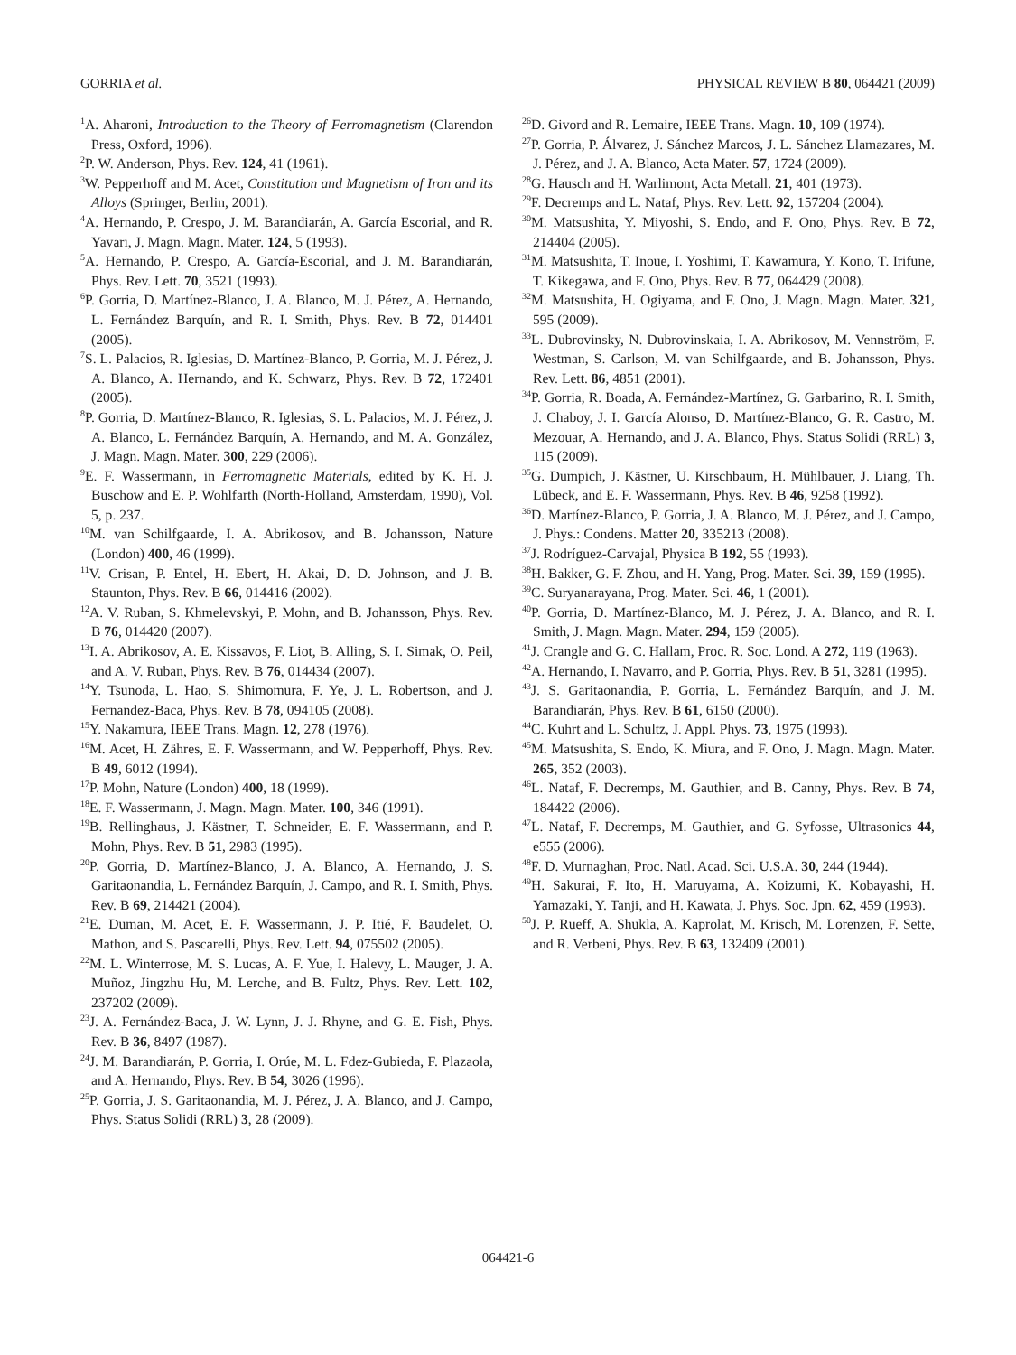GORRIA et al. PHYSICAL REVIEW B 80, 064421 (2009)
<sup>1</sup> A. Aharoni, Introduction to the Theory of Ferromagnetism (Clarendon Press, Oxford, 1996).
<sup>2</sup> P. W. Anderson, Phys. Rev. 124, 41 (1961).
<sup>3</sup> W. Pepperhoff and M. Acet, Constitution and Magnetism of Iron and its Alloys (Springer, Berlin, 2001).
<sup>4</sup> A. Hernando, P. Crespo, J. M. Barandiarán, A. García Escorial, and R. Yavari, J. Magn. Magn. Mater. 124, 5 (1993).
<sup>5</sup> A. Hernando, P. Crespo, A. García-Escorial, and J. M. Barandiarán, Phys. Rev. Lett. 70, 3521 (1993).
<sup>6</sup> P. Gorria, D. Martínez-Blanco, J. A. Blanco, M. J. Pérez, A. Hernando, L. Fernández Barquín, and R. I. Smith, Phys. Rev. B 72, 014401 (2005).
<sup>7</sup> S. L. Palacios, R. Iglesias, D. Martínez-Blanco, P. Gorria, M. J. Pérez, J. A. Blanco, A. Hernando, and K. Schwarz, Phys. Rev. B 72, 172401 (2005).
<sup>8</sup> P. Gorria, D. Martínez-Blanco, R. Iglesias, S. L. Palacios, M. J. Pérez, J. A. Blanco, L. Fernández Barquín, A. Hernando, and M. A. González, J. Magn. Magn. Mater. 300, 229 (2006).
<sup>9</sup> E. F. Wassermann, in Ferromagnetic Materials, edited by K. H. J. Buschow and E. P. Wohlfarth (North-Holland, Amsterdam, 1990), Vol. 5, p. 237.
<sup>10</sup> M. van Schilfgaarde, I. A. Abrikosov, and B. Johansson, Nature (London) 400, 46 (1999).
<sup>11</sup> V. Crisan, P. Entel, H. Ebert, H. Akai, D. D. Johnson, and J. B. Staunton, Phys. Rev. B 66, 014416 (2002).
<sup>12</sup> A. V. Ruban, S. Khmelevskyi, P. Mohn, and B. Johansson, Phys. Rev. B 76, 014420 (2007).
<sup>13</sup> I. A. Abrikosov, A. E. Kissavos, F. Liot, B. Alling, S. I. Simak, O. Peil, and A. V. Ruban, Phys. Rev. B 76, 014434 (2007).
<sup>14</sup> Y. Tsunoda, L. Hao, S. Shimomura, F. Ye, J. L. Robertson, and J. Fernandez-Baca, Phys. Rev. B 78, 094105 (2008).
<sup>15</sup> Y. Nakamura, IEEE Trans. Magn. 12, 278 (1976).
<sup>16</sup> M. Acet, H. Zähres, E. F. Wassermann, and W. Pepperhoff, Phys. Rev. B 49, 6012 (1994).
<sup>17</sup>P. Mohn, Nature (London) 400, 18 (1999).
<sup>18</sup> E. F. Wassermann, J. Magn. Magn. Mater. 100, 346 (1991).
<sup>19</sup>B. Rellinghaus, J. Kästner, T. Schneider, E. F. Wassermann, and P. Mohn, Phys. Rev. B 51, 2983 (1995).
<sup>20</sup>P. Gorria, D. Martínez-Blanco, J. A. Blanco, A. Hernando, J. S. Garitaonandia, L. Fernández Barquín, J. Campo, and R. I. Smith, Phys. Rev. B 69, 214421 (2004).
<sup>21</sup> E. Duman, M. Acet, E. F. Wassermann, J. P. Itié, F. Baudelet, O. Mathon, and S. Pascarelli, Phys. Rev. Lett. 94, 075502 (2005).
<sup>22</sup> M. L. Winterrose, M. S. Lucas, A. F. Yue, I. Halevy, L. Mauger, J. A. Muñoz, Jingzhu Hu, M. Lerche, and B. Fultz, Phys. Rev. Lett. 102, 237202 (2009).
<sup>23</sup> J. A. Fernández-Baca, J. W. Lynn, J. J. Rhyne, and G. E. Fish, Phys. Rev. B 36, 8497 (1987).
<sup>24</sup> J. M. Barandiarán, P. Gorria, I. Orúe, M. L. Fdez-Gubieda, F. Plazaola, and A. Hernando, Phys. Rev. B 54, 3026 (1996).
<sup>25</sup>P. Gorria, J. S. Garitaonandia, M. J. Pérez, J. A. Blanco, and J. Campo, Phys. Status Solidi (RRL) 3, 28 (2009).
<sup>26</sup> D. Givord and R. Lemaire, IEEE Trans. Magn. 10, 109 (1974).
<sup>27</sup>P. Gorria, P. Álvarez, J. Sánchez Marcos, J. L. Sánchez Llamazares, M. J. Pérez, and J. A. Blanco, Acta Mater. 57, 1724 (2009).
<sup>28</sup> G. Hausch and H. Warlimont, Acta Metall. 21, 401 (1973).
<sup>29</sup>F. Decremps and L. Nataf, Phys. Rev. Lett. 92, 157204 (2004).
<sup>30</sup> M. Matsushita, Y. Miyoshi, S. Endo, and F. Ono, Phys. Rev. B 72, 214404 (2005).
<sup>31</sup> M. Matsushita, T. Inoue, I. Yoshimi, T. Kawamura, Y. Kono, T. Irifune, T. Kikegawa, and F. Ono, Phys. Rev. B 77, 064429 (2008).
<sup>32</sup> M. Matsushita, H. Ogiyama, and F. Ono, J. Magn. Magn. Mater. 321, 595 (2009).
<sup>33</sup> L. Dubrovinsky, N. Dubrovinskaia, I. A. Abrikosov, M. Vennström, F. Westman, S. Carlson, M. van Schilfgaarde, and B. Johansson, Phys. Rev. Lett. 86, 4851 (2001).
<sup>34</sup>P. Gorria, R. Boada, A. Fernández-Martínez, G. Garbarino, R. I. Smith, J. Chaboy, J. I. García Alonso, D. Martínez-Blanco, G. R. Castro, M. Mezouar, A. Hernando, and J. A. Blanco, Phys. Status Solidi (RRL) 3, 115 (2009).
<sup>35</sup> G. Dumpich, J. Kästner, U. Kirschbaum, H. Mühlbauer, J. Liang, Th. Lübeck, and E. F. Wassermann, Phys. Rev. B 46, 9258 (1992).
<sup>36</sup> D. Martínez-Blanco, P. Gorria, J. A. Blanco, M. J. Pérez, and J. Campo, J. Phys.: Condens. Matter 20, 335213 (2008).
<sup>37</sup> J. Rodríguez-Carvajal, Physica B 192, 55 (1993).
<sup>38</sup>H. Bakker, G. F. Zhou, and H. Yang, Prog. Mater. Sci. 39, 159 (1995).
<sup>39</sup>C. Suryanarayana, Prog. Mater. Sci. 46, 1 (2001).
<sup>40</sup>P. Gorria, D. Martínez-Blanco, M. J. Pérez, J. A. Blanco, and R. I. Smith, J. Magn. Magn. Mater. 294, 159 (2005).
<sup>41</sup> J. Crangle and G. C. Hallam, Proc. R. Soc. Lond. A 272, 119 (1963).
<sup>42</sup> A. Hernando, I. Navarro, and P. Gorria, Phys. Rev. B 51, 3281 (1995).
<sup>43</sup> J. S. Garitaonandia, P. Gorria, L. Fernández Barquín, and J. M. Barandiarán, Phys. Rev. B 61, 6150 (2000).
<sup>44</sup>C. Kuhrt and L. Schultz, J. Appl. Phys. 73, 1975 (1993).
<sup>45</sup> M. Matsushita, S. Endo, K. Miura, and F. Ono, J. Magn. Magn. Mater. 265, 352 (2003).
<sup>46</sup> L. Nataf, F. Decremps, M. Gauthier, and B. Canny, Phys. Rev. B 74, 184422 (2006).
<sup>47</sup> L. Nataf, F. Decremps, M. Gauthier, and G. Syfosse, Ultrasonics 44, e555 (2006).
<sup>48</sup>F. D. Murnaghan, Proc. Natl. Acad. Sci. U.S.A. 30, 244 (1944).
<sup>49</sup>H. Sakurai, F. Ito, H. Maruyama, A. Koizumi, K. Kobayashi, H. Yamazaki, Y. Tanji, and H. Kawata, J. Phys. Soc. Jpn. 62, 459 (1993).
<sup>50</sup> J. P. Rueff, A. Shukla, A. Kaprolat, M. Krisch, M. Lorenzen, F. Sette, and R. Verbeni, Phys. Rev. B 63, 132409 (2001).
064421-6